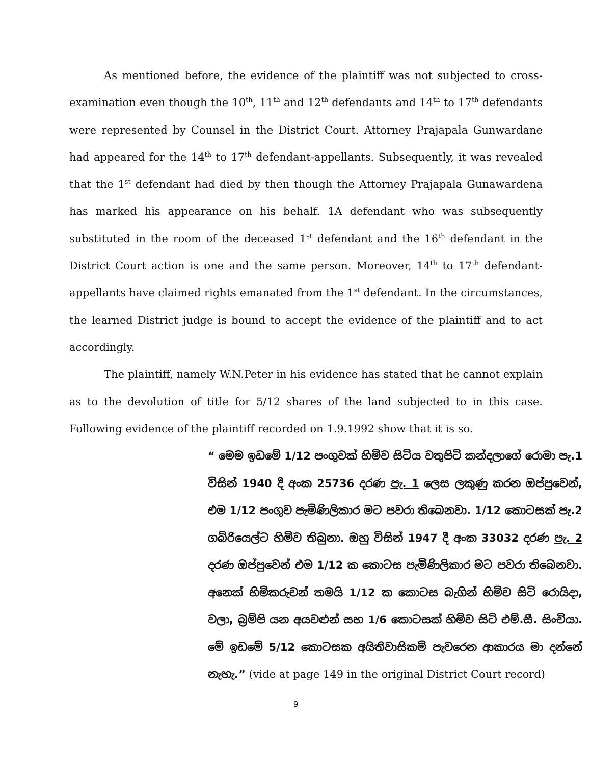As mentioned before, the evidence of the plaintiff was not subjected to cross-examination even though the 10<sup>th</sup>, 11<sup>th</sup> and 12<sup>th</sup> defendants and 14<sup>th</sup> to 17<sup>th</sup> defendants were represented by Counsel in the District Court. Attorney Prajapala Gunwardane had appeared for the 14<sup>th</sup> to 17<sup>th</sup> defendant-appellants. Subsequently, it was revealed that the 1<sup>st</sup> defendant had died by then though the Attorney Prajapala Gunawardena has marked his appearance on his behalf. 1A defendant who was subsequently substituted in the room of the deceased 1<sup>st</sup> defendant and the 16<sup>th</sup> defendant in the District Court action is one and the same person. Moreover, 14<sup>th</sup> to 17<sup>th</sup> defendant-appellants have claimed rights emanated from the 1<sup>st</sup> defendant. In the circumstances, the learned District judge is bound to accept the evidence of the plaintiff and to act accordingly.
The plaintiff, namely W.N.Peter in his evidence has stated that he cannot explain as to the devolution of title for 5/12 shares of the land subjected to in this case. Following evidence of the plaintiff recorded on 1.9.1992 show that it is so.
“ මෙම ඉඩමේ 1/12 පංගුවක් හිමිව සිටිය වතුපිටි කන්දලාගේ රොමා පැ.1 විසින් 1940 දී අංක 25736 දරණ පැ. 1 ලෙස ලකුණු කරන ඔප්පුවෙන්, එම 1/12 පංගුව පැමිණිලිකාර මට පවරා තිබෙනවා. 1/12 කොටසක් පැ.2 ගබ්රියෙල්ට හිමිව තිබුනා. ඔහු විසින් 1947 දී අංක 33032 දරණ පැ. 2 දරණ ඔප්පුවෙන් එම 1/12 ක කොටස පැමිණිලිකාර මට පවරා තිබෙනවා. අනෙක් හිමිකරුවන් තමයි 1/12 ක කොටස බැගින් හිමිව සිටි රොයිදා, වලා, බ්‍රම්පි යන අයවළුන් සහ 1/6 කොටසක් හිමිව සිටි එම්.සී. සිංචියා. මේ ඉඩමේ 5/12 කොටසක අයිතිවාසිකම් පැවරෙන ආකාරය මා දන්නේ නැහැ.” (vide at page 149 in the original District Court record)
9